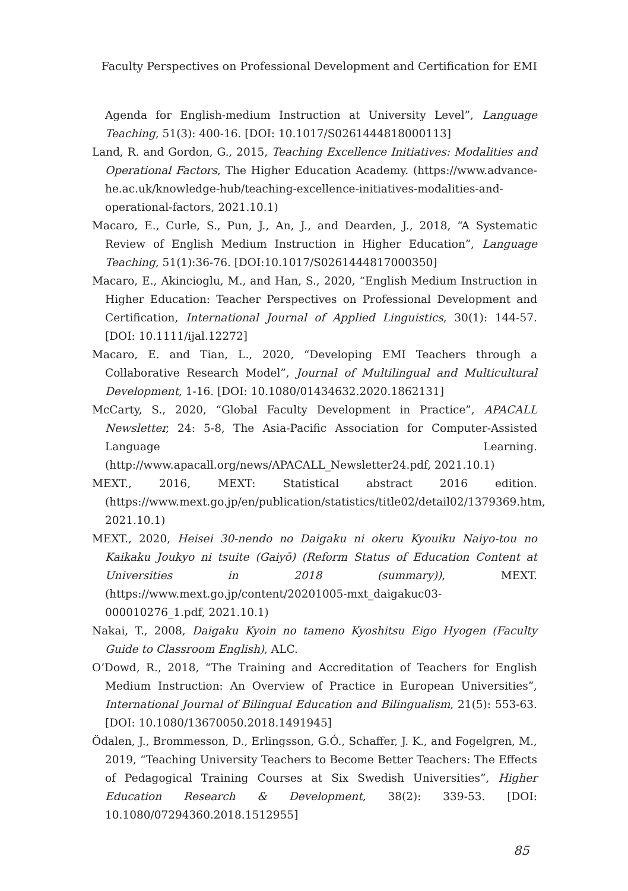Faculty Perspectives on Professional Development and Certification for EMI
Agenda for English-medium Instruction at University Level”, Language Teaching, 51(3): 400-16. [DOI: 10.1017/S0261444818000113]
Land, R. and Gordon, G., 2015, Teaching Excellence Initiatives: Modalities and Operational Factors, The Higher Education Academy. (https://www.advance-he.ac.uk/knowledge-hub/teaching-excellence-initiatives-modalities-and-operational-factors, 2021.10.1)
Macaro, E., Curle, S., Pun, J., An, J., and Dearden, J., 2018, “A Systematic Review of English Medium Instruction in Higher Education”, Language Teaching, 51(1):36-76. [DOI:10.1017/S0261444817000350]
Macaro, E., Akincioglu, M., and Han, S., 2020, “English Medium Instruction in Higher Education: Teacher Perspectives on Professional Development and Certification, International Journal of Applied Linguistics, 30(1): 144-57. [DOI: 10.1111/ijal.12272]
Macaro, E. and Tian, L., 2020, “Developing EMI Teachers through a Collaborative Research Model”, Journal of Multilingual and Multicultural Development, 1-16. [DOI: 10.1080/01434632.2020.1862131]
McCarty, S., 2020, “Global Faculty Development in Practice”, APACALL Newsletter, 24: 5-8, The Asia-Pacific Association for Computer-Assisted Language Learning. (http://www.apacall.org/news/APACALL_Newsletter24.pdf, 2021.10.1)
MEXT., 2016, MEXT: Statistical abstract 2016 edition. (https://www.mext.go.jp/en/publication/statistics/title02/detail02/1379369.htm, 2021.10.1)
MEXT., 2020, Heisei 30-nendo no Daigaku ni okeru Kyouiku Naiyo-tou no Kaikaku Joukyo ni tsuite (Gaiyō) (Reform Status of Education Content at Universities in 2018 (summary)), MEXT. (https://www.mext.go.jp/content/20201005-mxt_daigakuc03-000010276_1.pdf, 2021.10.1)
Nakai, T., 2008, Daigaku Kyoin no tameno Kyoshitsu Eigo Hyogen (Faculty Guide to Classroom English), ALC.
O’Dowd, R., 2018, “The Training and Accreditation of Teachers for English Medium Instruction: An Overview of Practice in European Universities”, International Journal of Bilingual Education and Bilingualism, 21(5): 553-63. [DOI: 10.1080/13670050.2018.1491945]
Ödalen, J., Brommesson, D., Erlingsson, G.Ó., Schaffer, J. K., and Fogelgren, M., 2019, “Teaching University Teachers to Become Better Teachers: The Effects of Pedagogical Training Courses at Six Swedish Universities”, Higher Education Research & Development, 38(2): 339-53. [DOI: 10.1080/07294360.2018.1512955]
85